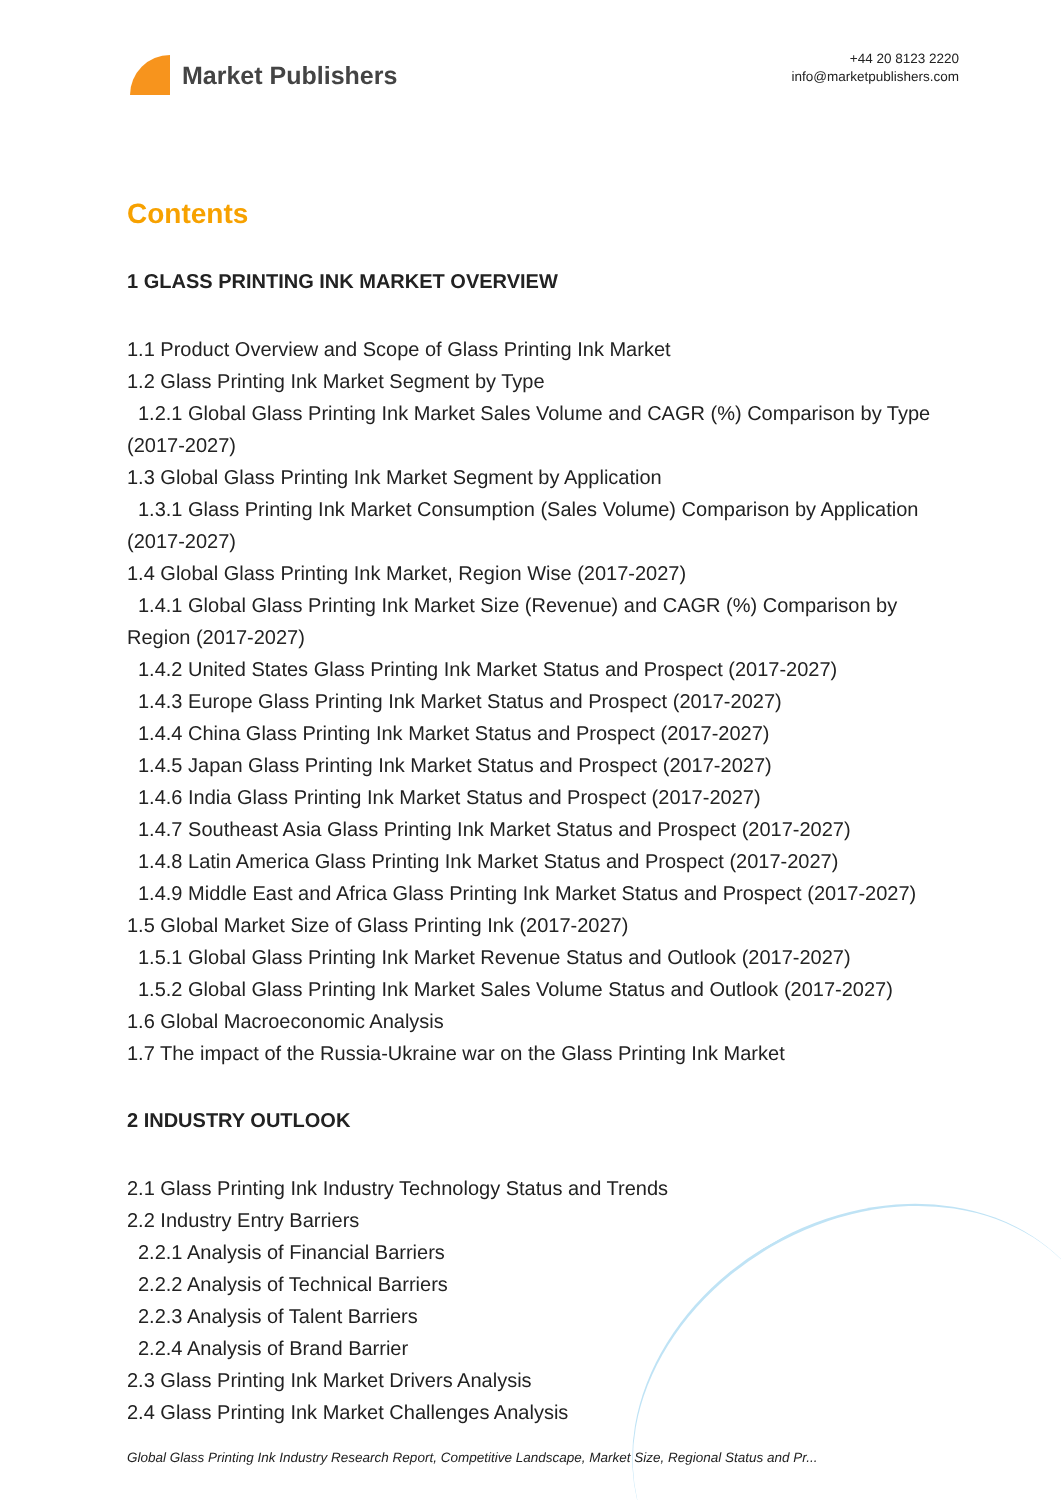Market Publishers
+44 20 8123 2220
info@marketpublishers.com
Contents
1 GLASS PRINTING INK MARKET OVERVIEW
1.1 Product Overview and Scope of Glass Printing Ink Market
1.2 Glass Printing Ink Market Segment by Type
1.2.1 Global Glass Printing Ink Market Sales Volume and CAGR (%) Comparison by Type (2017-2027)
1.3 Global Glass Printing Ink Market Segment by Application
1.3.1 Glass Printing Ink Market Consumption (Sales Volume) Comparison by Application (2017-2027)
1.4 Global Glass Printing Ink Market, Region Wise (2017-2027)
1.4.1 Global Glass Printing Ink Market Size (Revenue) and CAGR (%) Comparison by Region (2017-2027)
1.4.2 United States Glass Printing Ink Market Status and Prospect (2017-2027)
1.4.3 Europe Glass Printing Ink Market Status and Prospect (2017-2027)
1.4.4 China Glass Printing Ink Market Status and Prospect (2017-2027)
1.4.5 Japan Glass Printing Ink Market Status and Prospect (2017-2027)
1.4.6 India Glass Printing Ink Market Status and Prospect (2017-2027)
1.4.7 Southeast Asia Glass Printing Ink Market Status and Prospect (2017-2027)
1.4.8 Latin America Glass Printing Ink Market Status and Prospect (2017-2027)
1.4.9 Middle East and Africa Glass Printing Ink Market Status and Prospect (2017-2027)
1.5 Global Market Size of Glass Printing Ink (2017-2027)
1.5.1 Global Glass Printing Ink Market Revenue Status and Outlook (2017-2027)
1.5.2 Global Glass Printing Ink Market Sales Volume Status and Outlook (2017-2027)
1.6 Global Macroeconomic Analysis
1.7 The impact of the Russia-Ukraine war on the Glass Printing Ink Market
2 INDUSTRY OUTLOOK
2.1 Glass Printing Ink Industry Technology Status and Trends
2.2 Industry Entry Barriers
2.2.1 Analysis of Financial Barriers
2.2.2 Analysis of Technical Barriers
2.2.3 Analysis of Talent Barriers
2.2.4 Analysis of Brand Barrier
2.3 Glass Printing Ink Market Drivers Analysis
2.4 Glass Printing Ink Market Challenges Analysis
Global Glass Printing Ink Industry Research Report, Competitive Landscape, Market Size, Regional Status and Pr...